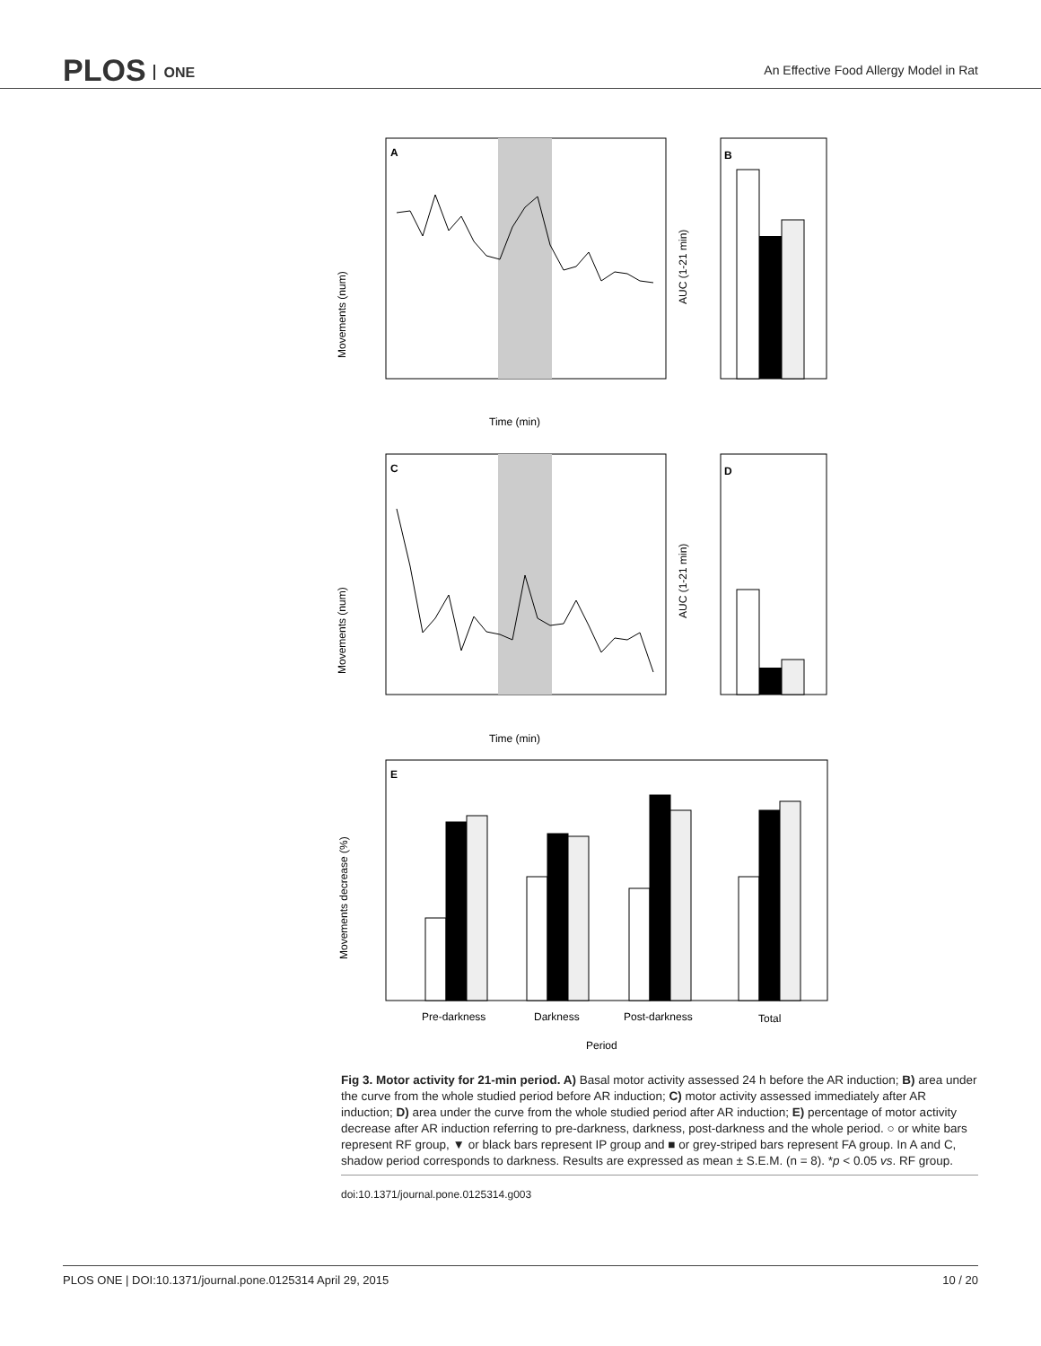PLOS ONE
An Effective Food Allergy Model in Rat
A
Movements (num)
Time (min)
B
AUC (1-21 min)
C
Movements (num)
Time (min)
D
AUC (1-21 min)
E
Movements decrease (%)
Pre-darkness
Darkness
Post-darkness
Total
Period
Fig 3. Motor activity for 21-min period. A) Basal motor activity assessed 24 h before the AR induction; B) area under the curve from the whole studied period before AR induction; C) motor activity assessed immediately after AR induction; D) area under the curve from the whole studied period after AR induction; E) percentage of motor activity decrease after AR induction referring to pre-darkness, darkness, post-darkness and the whole period. ○ or white bars represent RF group, ▼ or black bars represent IP group and ■ or grey-striped bars represent FA group. In A and C, shadow period corresponds to darkness. Results are expressed as mean ± S.E.M. (n = 8). *p < 0.05 vs. RF group.
doi:10.1371/journal.pone.0125314.g003
PLOS ONE | DOI:10.1371/journal.pone.0125314 April 29, 2015 10 / 20